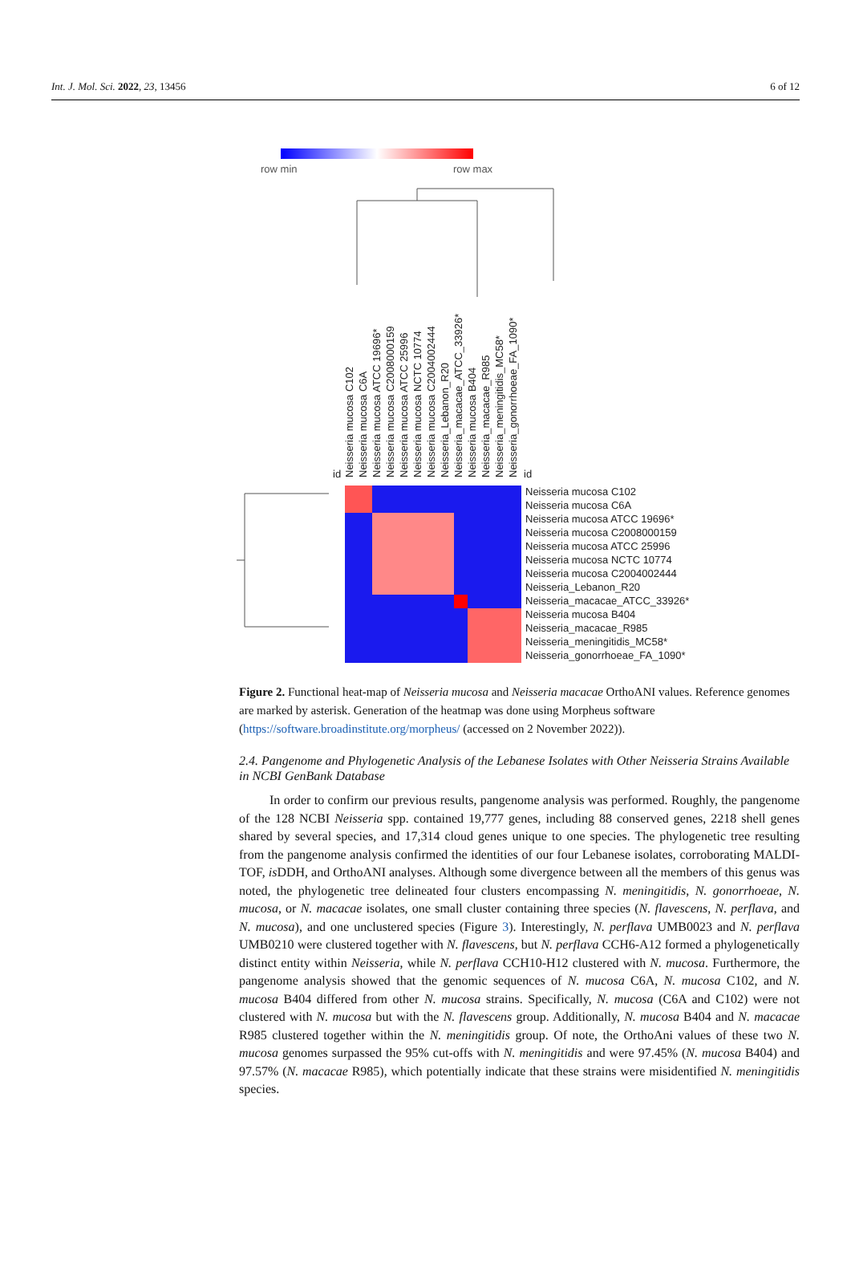Int. J. Mol. Sci. 2022, 23, 13456 6 of 12
row min
row max
Neisseria mucosa C102
Neisseria mucosa C6A
Neisseria mucosa ATCC 19696*
Neisseria mucosa C2008000159
Neisseria mucosa ATCC 25996
Neisseria mucosa NCTC 10774
Neisseria mucosa C2004002444
Neisseria_Lebanon_R20
Neisseria_macacae_ATCC_33926*
Neisseria mucosa B404
Neisseria_macacae_R985
Neisseria_meningitidis_MC58*
Neisseria_gonorrhoeae_FA_1090*
id
id
Neisseria mucosa C102
Neisseria mucosa C6A
Neisseria mucosa ATCC 19696*
Neisseria mucosa C2008000159
Neisseria mucosa ATCC 25996
Neisseria mucosa NCTC 10774
Neisseria mucosa C2004002444
Neisseria_Lebanon_R20
Neisseria_macacae_ATCC_33926*
Neisseria mucosa B404
Neisseria_macacae_R985
Neisseria_meningitidis_MC58*
Neisseria_gonorrhoeae_FA_1090*
Figure 2. Functional heat-map of Neisseria mucosa and Neisseria macacae OrthoANI values. Reference genomes are marked by asterisk. Generation of the heatmap was done using Morpheus software (https://software.broadinstitute.org/morpheus/ (accessed on 2 November 2022)).
2.4. Pangenome and Phylogenetic Analysis of the Lebanese Isolates with Other Neisseria Strains Available in NCBI GenBank Database
In order to confirm our previous results, pangenome analysis was performed. Roughly, the pangenome of the 128 NCBI Neisseria spp. contained 19,777 genes, including 88 conserved genes, 2218 shell genes shared by several species, and 17,314 cloud genes unique to one species. The phylogenetic tree resulting from the pangenome analysis confirmed the identities of our four Lebanese isolates, corroborating MALDI-TOF, is DDH, and OrthoANI analyses. Although some divergence between all the members of this genus was noted, the phylogenetic tree delineated four clusters encompassing N. meningitidis, N. gonorrhoeae, N. mucosa, or N. macacae isolates, one small cluster containing three species (N. flavescens, N. perflava, and N. mucosa), and one unclustered species (Figure 3). Interestingly, N. perflava UMB0023 and N. perflava UMB0210 were clustered together with N. flavescens, but N. perflava CCH6-A12 formed a phylogenetically distinct entity within Neisseria, while N. perflava CCH10-H12 clustered with N. mucosa. Furthermore, the pangenome analysis showed that the genomic sequences of N. mucosa C6A, N. mucosa C102, and N. mucosa B404 differed from other N. mucosa strains. Specifically, N. mucosa (C6A and C102) were not clustered with N. mucosa but with the N. flavescens group. Additionally, N. mucosa B404 and N. macacae R985 clustered together within the N. meningitidis group. Of note, the OrthoAni values of these two N. mucosa genomes surpassed the 95% cut-offs with N. meningitidis and were 97.45% (N. mucosa B404) and 97.57% (N. macacae R985), which potentially indicate that these strains were misidentified N. meningitidis species.